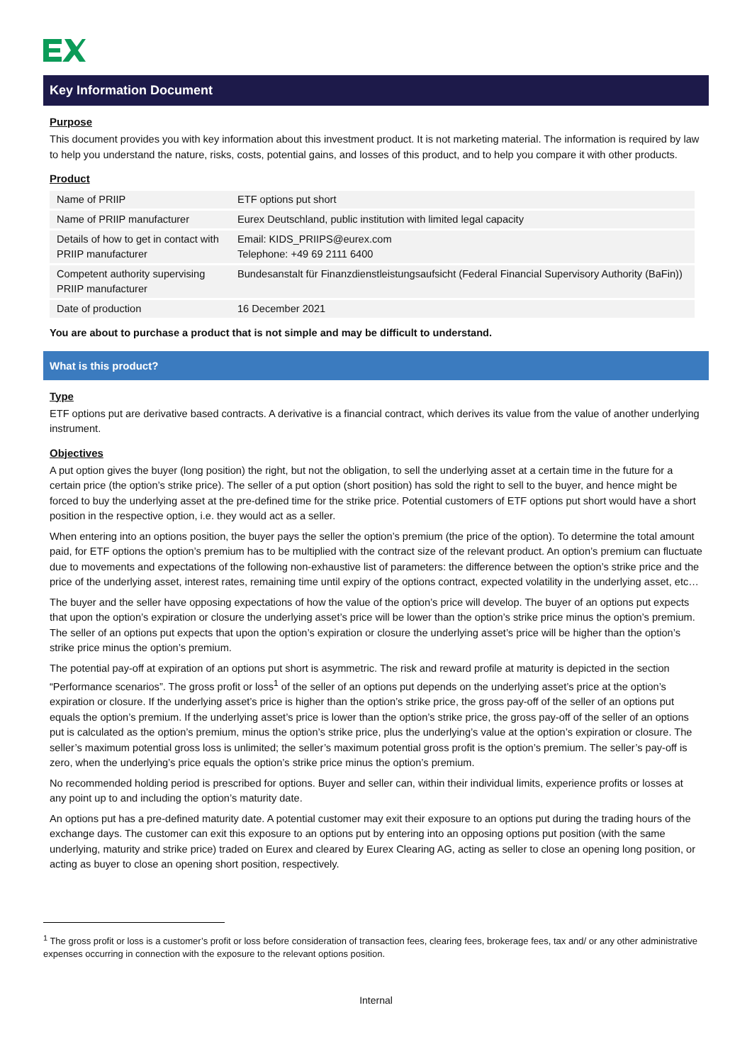Key Information Document
Purpose
This document provides you with key information about this investment product. It is not marketing material. The information is required by law to help you understand the nature, risks, costs, potential gains, and losses of this product, and to help you compare it with other products.
Product
| Name of PRIIP | ETF options put short |
| Name of PRIIP manufacturer | Eurex Deutschland, public institution with limited legal capacity |
| Details of how to get in contact with PRIIP manufacturer | Email: KIDS_PRIIPS@eurex.com Telephone: +49 69 2111 6400 |
| Competent authority supervising PRIIP manufacturer | Bundesanstalt für Finanzdienstleistungsaufsicht (Federal Financial Supervisory Authority (BaFin)) |
| Date of production | 16 December 2021 |
You are about to purchase a product that is not simple and may be difficult to understand.
What is this product?
Type
ETF options put are derivative based contracts. A derivative is a financial contract, which derives its value from the value of another underlying instrument.
Objectives
A put option gives the buyer (long position) the right, but not the obligation, to sell the underlying asset at a certain time in the future for a certain price (the option’s strike price). The seller of a put option (short position) has sold the right to sell to the buyer, and hence might be forced to buy the underlying asset at the pre-defined time for the strike price. Potential customers of ETF options put short would have a short position in the respective option, i.e. they would act as a seller.
When entering into an options position, the buyer pays the seller the option’s premium (the price of the option). To determine the total amount paid, for ETF options the option’s premium has to be multiplied with the contract size of the relevant product. An option’s premium can fluctuate due to movements and expectations of the following non-exhaustive list of parameters: the difference between the option’s strike price and the price of the underlying asset, interest rates, remaining time until expiry of the options contract, expected volatility in the underlying asset, etc…
The buyer and the seller have opposing expectations of how the value of the option’s price will develop. The buyer of an options put expects that upon the option’s expiration or closure the underlying asset’s price will be lower than the option’s strike price minus the option’s premium. The seller of an options put expects that upon the option’s expiration or closure the underlying asset’s price will be higher than the option’s strike price minus the option’s premium.
The potential pay-off at expiration of an options put short is asymmetric. The risk and reward profile at maturity is depicted in the section “Performance scenarios”. The gross profit or loss<sup>1</sup> of the seller of an options put depends on the underlying asset’s price at the option’s expiration or closure. If the underlying asset’s price is higher than the option’s strike price, the gross pay-off of the seller of an options put equals the option’s premium. If the underlying asset’s price is lower than the option’s strike price, the gross pay-off of the seller of an options put is calculated as the option’s premium, minus the option’s strike price, plus the underlying’s value at the option’s expiration or closure. The seller’s maximum potential gross loss is unlimited; the seller’s maximum potential gross profit is the option’s premium. The seller’s pay-off is zero, when the underlying’s price equals the option’s strike price minus the option’s premium.
No recommended holding period is prescribed for options. Buyer and seller can, within their individual limits, experience profits or losses at any point up to and including the option’s maturity date.
An options put has a pre-defined maturity date. A potential customer may exit their exposure to an options put during the trading hours of the exchange days. The customer can exit this exposure to an options put by entering into an opposing options put position (with the same underlying, maturity and strike price) traded on Eurex and cleared by Eurex Clearing AG, acting as seller to close an opening long position, or acting as buyer to close an opening short position, respectively.
<sup>1</sup> The gross profit or loss is a customer’s profit or loss before consideration of transaction fees, clearing fees, brokerage fees, tax and/ or any other administrative expenses occurring in connection with the exposure to the relevant options position.
Internal